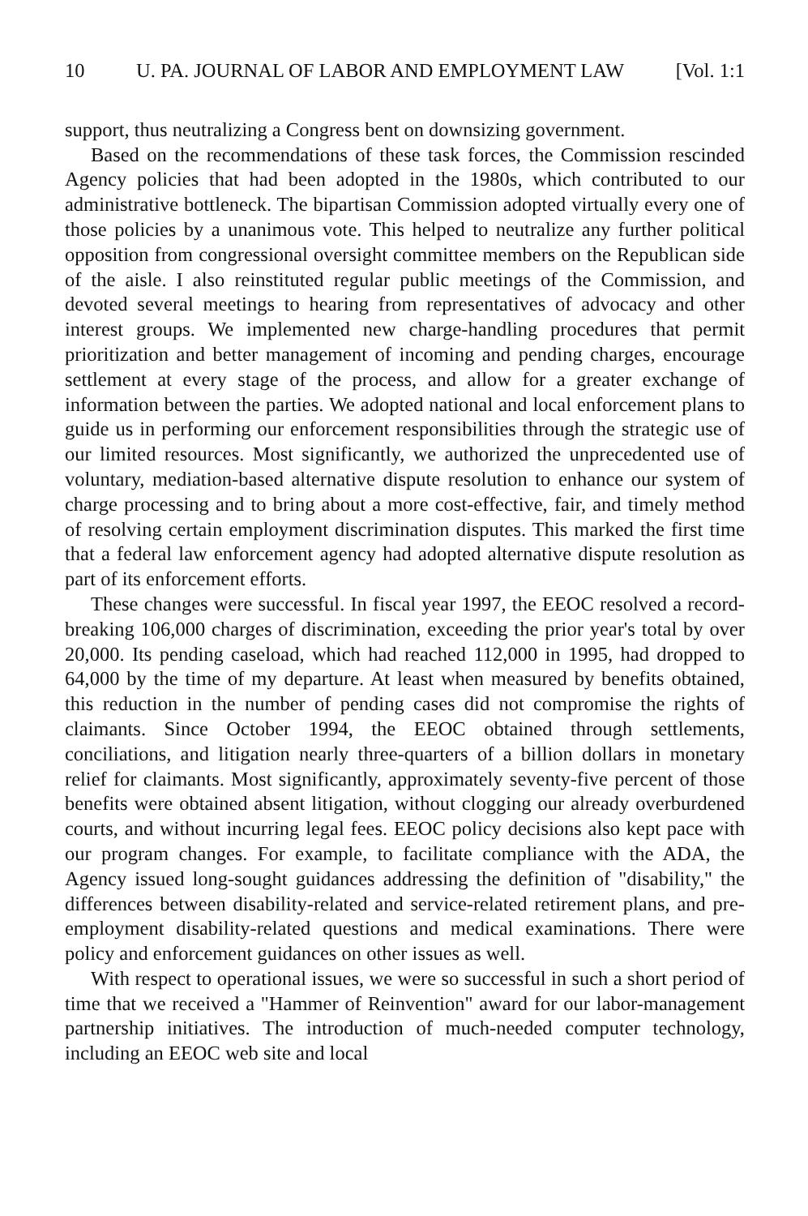10 U. PA. JOURNAL OF LABOR AND EMPLOYMENT LAW [Vol. 1:1
support, thus neutralizing a Congress bent on downsizing government.
Based on the recommendations of these task forces, the Commission rescinded Agency policies that had been adopted in the 1980s, which contributed to our administrative bottleneck. The bipartisan Commission adopted virtually every one of those policies by a unanimous vote. This helped to neutralize any further political opposition from congressional oversight committee members on the Republican side of the aisle. I also reinstituted regular public meetings of the Commission, and devoted several meetings to hearing from representatives of advocacy and other interest groups. We implemented new charge-handling procedures that permit prioritization and better management of incoming and pending charges, encourage settlement at every stage of the process, and allow for a greater exchange of information between the parties. We adopted national and local enforcement plans to guide us in performing our enforcement responsibilities through the strategic use of our limited resources. Most significantly, we authorized the unprecedented use of voluntary, mediation-based alternative dispute resolution to enhance our system of charge processing and to bring about a more cost-effective, fair, and timely method of resolving certain employment discrimination disputes. This marked the first time that a federal law enforcement agency had adopted alternative dispute resolution as part of its enforcement efforts.
These changes were successful. In fiscal year 1997, the EEOC resolved a record-breaking 106,000 charges of discrimination, exceeding the prior year's total by over 20,000. Its pending caseload, which had reached 112,000 in 1995, had dropped to 64,000 by the time of my departure. At least when measured by benefits obtained, this reduction in the number of pending cases did not compromise the rights of claimants. Since October 1994, the EEOC obtained through settlements, conciliations, and litigation nearly three-quarters of a billion dollars in monetary relief for claimants. Most significantly, approximately seventy-five percent of those benefits were obtained absent litigation, without clogging our already overburdened courts, and without incurring legal fees. EEOC policy decisions also kept pace with our program changes. For example, to facilitate compliance with the ADA, the Agency issued long-sought guidances addressing the definition of "disability," the differences between disability-related and service-related retirement plans, and pre-employment disability-related questions and medical examinations. There were policy and enforcement guidances on other issues as well.
With respect to operational issues, we were so successful in such a short period of time that we received a "Hammer of Reinvention" award for our labor-management partnership initiatives. The introduction of much-needed computer technology, including an EEOC web site and local